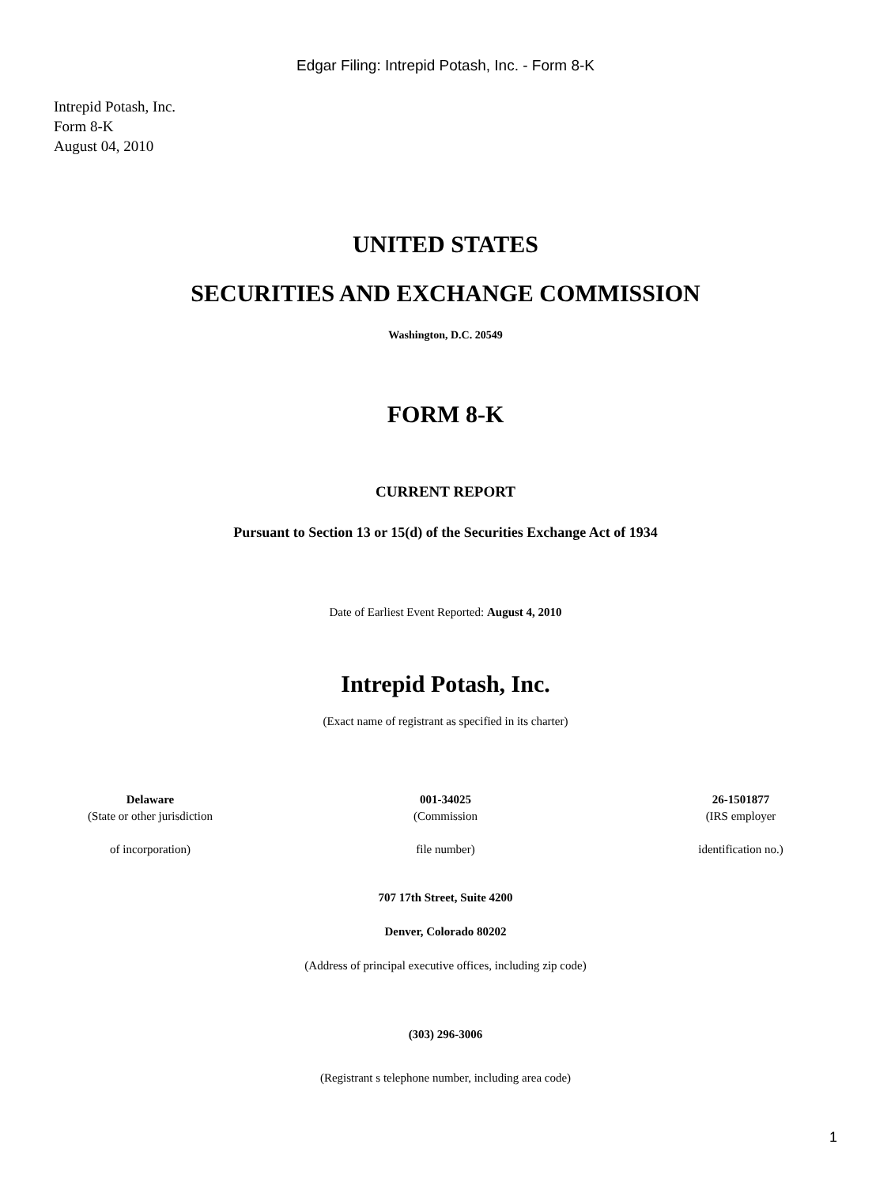Edgar Filing: Intrepid Potash, Inc. - Form 8-K
Intrepid Potash, Inc.
Form 8-K
August 04, 2010
UNITED STATES
SECURITIES AND EXCHANGE COMMISSION
Washington, D.C. 20549
FORM 8-K
CURRENT REPORT
Pursuant to Section 13 or 15(d) of the Securities Exchange Act of 1934
Date of Earliest Event Reported: August 4, 2010
Intrepid Potash, Inc.
(Exact name of registrant as specified in its charter)
Delaware
(State or other jurisdiction
of incorporation)
001-34025
(Commission
file number)
26-1501877
(IRS employer
identification no.)
707 17th Street, Suite 4200
Denver, Colorado 80202
(Address of principal executive offices, including zip code)
(303) 296-3006
(Registrant s telephone number, including area code)
1